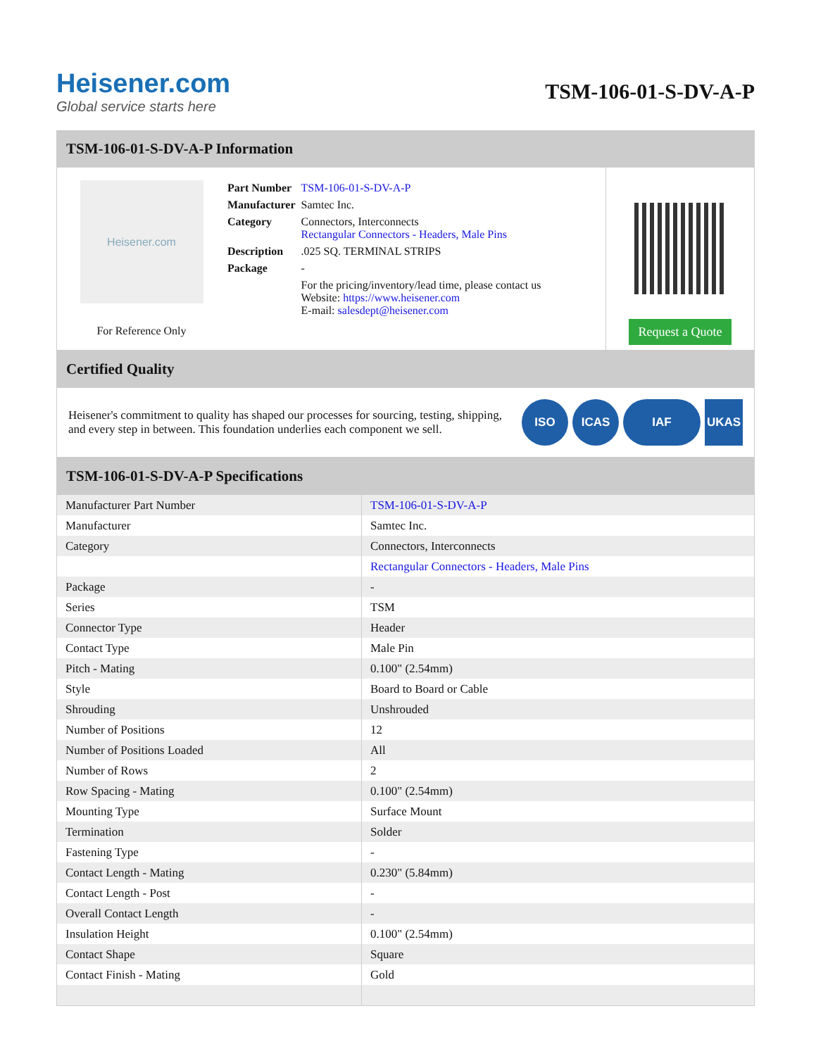Heisener.com
Global service starts here
TSM-106-01-S-DV-A-P
TSM-106-01-S-DV-A-P Information
Heisener.com
For Reference Only
| Part Number | TSM-106-01-S-DV-A-P |
| Manufacturer | Samtec Inc. |
| Category | Connectors, Interconnects Rectangular Connectors - Headers, Male Pins |
| Description | .025 SQ. TERMINAL STRIPS |
| Package | - |
| | For the pricing/inventory/lead time, please contact us Website: https://www.heisener.com E-mail: salesdept@heisener.com |
Request a Quote
Certified Quality
Heisener's commitment to quality has shaped our processes for sourcing, testing, shipping, and every step in between. This foundation underlies each component we sell.
ISO ICAS IAF UKAS
TSM-106-01-S-DV-A-P Specifications
| Manufacturer Part Number | TSM-106-01-S-DV-A-P |
| Manufacturer | Samtec Inc. |
| Category | Connectors, Interconnects |
| | Rectangular Connectors - Headers, Male Pins |
| Package | - |
| Series | TSM |
| Connector Type | Header |
| Contact Type | Male Pin |
| Pitch - Mating | 0.100" (2.54mm) |
| Style | Board to Board or Cable |
| Shrouding | Unshrouded |
| Number of Positions | 12 |
| Number of Positions Loaded | All |
| Number of Rows | 2 |
| Row Spacing - Mating | 0.100" (2.54mm) |
| Mounting Type | Surface Mount |
| Termination | Solder |
| Fastening Type | - |
| Contact Length - Mating | 0.230" (5.84mm) |
| Contact Length - Post | - |
| Overall Contact Length | - |
| Insulation Height | 0.100" (2.54mm) |
| Contact Shape | Square |
| Contact Finish - Mating | Gold |